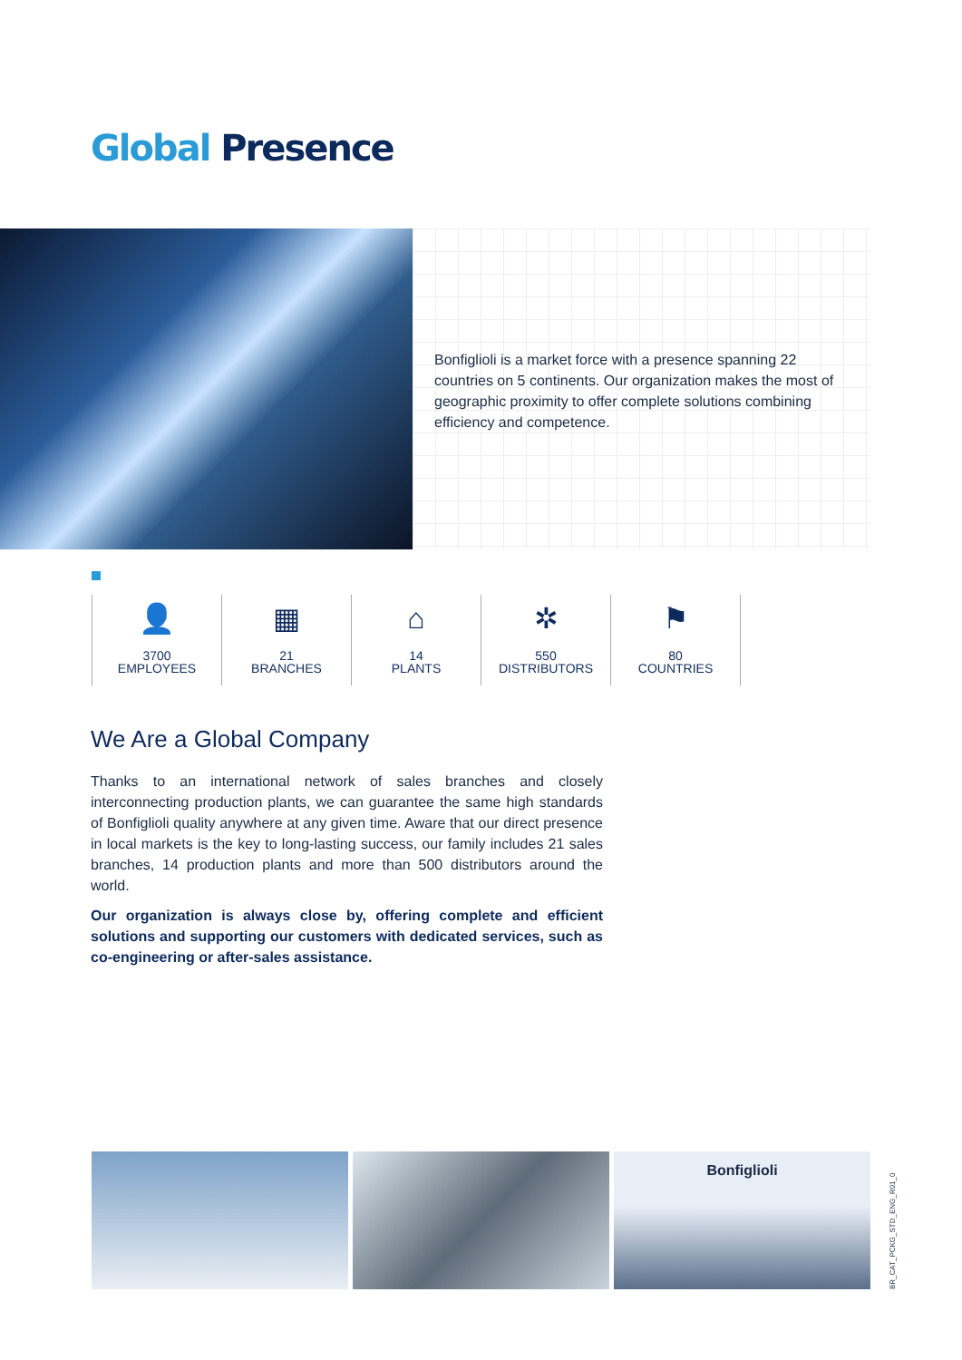Global Presence
Bonfiglioli is a market force with a presence spanning 22 countries on 5 continents. Our organization makes the most of geographic proximity to offer complete solutions combining efficiency and competence.
👤
3700
EMPLOYEES
▦
21
BRANCHES
⌂
14
PLANTS
✲
550
DISTRIBUTORS
⚑
80
COUNTRIES
We Are a Global Company
Thanks to an international network of sales branches and closely interconnecting production plants, we can guarantee the same high standards of Bonfiglioli quality anywhere at any given time. Aware that our direct presence in local markets is the key to long-lasting success, our family includes 21 sales branches, 14 production plants and more than 500 distributors around the world.
Our organization is always close by, offering complete and efficient solutions and supporting our customers with dedicated services, such as co-engineering or after-sales assistance.
Bonfiglioli
BR_CAT_PCKG_STD_ENG_R01_0